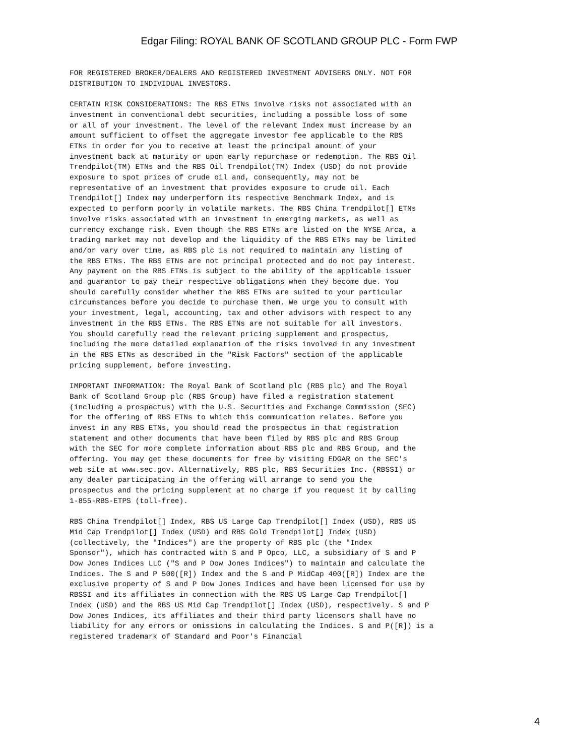Edgar Filing: ROYAL BANK OF SCOTLAND GROUP PLC - Form FWP
FOR REGISTERED BROKER/DEALERS AND REGISTERED INVESTMENT ADVISERS ONLY. NOT FOR
DISTRIBUTION TO INDIVIDUAL INVESTORS.

CERTAIN RISK CONSIDERATIONS: The RBS ETNs involve risks not associated with an
investment in conventional debt securities, including a possible loss of some
or all of your investment. The level of the relevant Index must increase by an
amount sufficient to offset the aggregate investor fee applicable to the RBS
ETNs in order for you to receive at least the principal amount of your
investment back at maturity or upon early repurchase or redemption. The RBS Oil
Trendpilot(TM) ETNs and the RBS Oil Trendpilot(TM) Index (USD) do not provide
exposure to spot prices of crude oil and, consequently, may not be
representative of an investment that provides exposure to crude oil. Each
Trendpilot[] Index may underperform its respective Benchmark Index, and is
expected to perform poorly in volatile markets. The RBS China Trendpilot[] ETNs
involve risks associated with an investment in emerging markets, as well as
currency exchange risk. Even though the RBS ETNs are listed on the NYSE Arca, a
trading market may not develop and the liquidity of the RBS ETNs may be limited
and/or vary over time, as RBS plc is not required to maintain any listing of
the RBS ETNs. The RBS ETNs are not principal protected and do not pay interest.
Any payment on the RBS ETNs is subject to the ability of the applicable issuer
and guarantor to pay their respective obligations when they become due. You
should carefully consider whether the RBS ETNs are suited to your particular
circumstances before you decide to purchase them. We urge you to consult with
your investment, legal, accounting, tax and other advisors with respect to any
investment in the RBS ETNs. The RBS ETNs are not suitable for all investors.
You should carefully read the relevant pricing supplement and prospectus,
including the more detailed explanation of the risks involved in any investment
in the RBS ETNs as described in the "Risk Factors" section of the applicable
pricing supplement, before investing.

IMPORTANT INFORMATION: The Royal Bank of Scotland plc (RBS plc) and The Royal
Bank of Scotland Group plc (RBS Group) have filed a registration statement
(including a prospectus) with the U.S. Securities and Exchange Commission (SEC)
for the offering of RBS ETNs to which this communication relates. Before you
invest in any RBS ETNs, you should read the prospectus in that registration
statement and other documents that have been filed by RBS plc and RBS Group
with the SEC for more complete information about RBS plc and RBS Group, and the
offering. You may get these documents for free by visiting EDGAR on the SEC's
web site at www.sec.gov. Alternatively, RBS plc, RBS Securities Inc. (RBSSI) or
any dealer participating in the offering will arrange to send you the
prospectus and the pricing supplement at no charge if you request it by calling
1-855-RBS-ETPS (toll-free).

RBS China Trendpilot[] Index, RBS US Large Cap Trendpilot[] Index (USD), RBS US
Mid Cap Trendpilot[] Index (USD) and RBS Gold Trendpilot[] Index (USD)
(collectively, the "Indices") are the property of RBS plc (the "Index
Sponsor"), which has contracted with S and P Opco, LLC, a subsidiary of S and P
Dow Jones Indices LLC ("S and P Dow Jones Indices") to maintain and calculate the
Indices. The S and P 500([R]) Index and the S and P MidCap 400([R]) Index are the
exclusive property of S and P Dow Jones Indices and have been licensed for use by
RBSSI and its affiliates in connection with the RBS US Large Cap Trendpilot[]
Index (USD) and the RBS US Mid Cap Trendpilot[] Index (USD), respectively. S and P
Dow Jones Indices, its affiliates and their third party licensors shall have no
liability for any errors or omissions in calculating the Indices. S and P([R]) is a
registered trademark of Standard and Poor's Financial
4